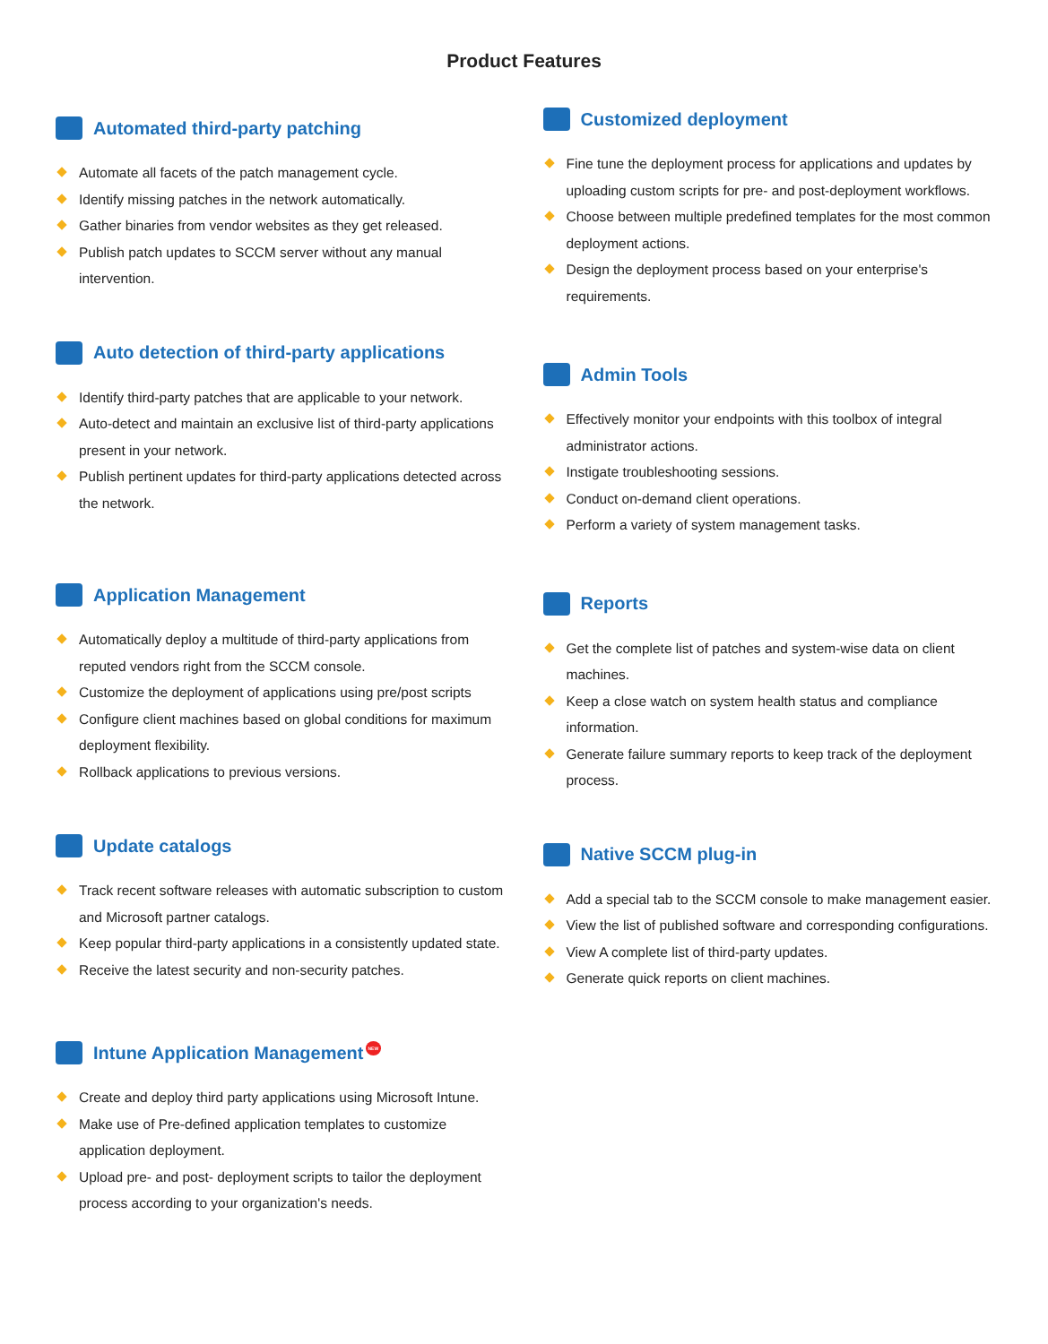Product Features
Automated third-party patching
Automate all facets of the patch management cycle.
Identify missing patches in the network automatically.
Gather binaries from vendor websites as they get released.
Publish patch updates to SCCM server without any manual intervention.
Auto detection of third-party applications
Identify third-party patches that are applicable to your network.
Auto-detect and maintain an exclusive list of third-party applications present in your network.
Publish pertinent updates for third-party applications detected across the network.
Application Management
Automatically deploy a multitude of third-party applications from reputed vendors right from the SCCM console.
Customize the deployment of applications using pre/post scripts
Configure client machines based on global conditions for maximum deployment flexibility.
Rollback applications to previous versions.
Update catalogs
Track recent software releases with automatic subscription to custom and Microsoft partner catalogs.
Keep popular third-party applications in a consistently updated state.
Receive the latest security and non-security patches.
Intune Application Management NEW
Create and deploy third party applications using Microsoft Intune.
Make use of Pre-defined application templates to customize application deployment.
Upload pre- and post- deployment scripts to tailor the deployment process according to your organization's needs.
Customized deployment
Fine tune the deployment process for applications and updates by uploading custom scripts for pre- and post-deployment workflows.
Choose between multiple predefined templates for the most common deployment actions.
Design the deployment process based on your enterprise's requirements.
Admin Tools
Effectively monitor your endpoints with this toolbox of integral administrator actions.
Instigate troubleshooting sessions.
Conduct on-demand client operations.
Perform a variety of system management tasks.
Reports
Get the complete list of patches and system-wise data on client machines.
Keep a close watch on system health status and compliance information.
Generate failure summary reports to keep track of the deployment process.
Native SCCM plug-in
Add a special tab to the SCCM console to make management easier.
View the list of published software and corresponding configurations.
View A complete list of third-party updates.
Generate quick reports on client machines.